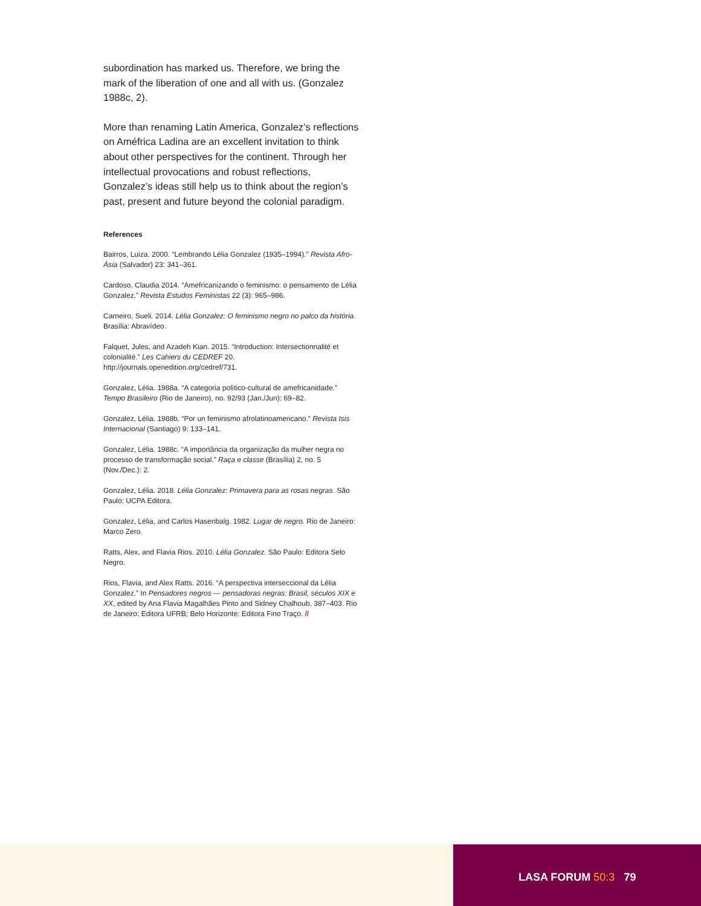subordination has marked us. Therefore, we bring the mark of the liberation of one and all with us. (Gonzalez 1988c, 2).
More than renaming Latin America, Gonzalez’s reflections on Améfrica Ladina are an excellent invitation to think about other perspectives for the continent. Through her intellectual provocations and robust reflections, Gonzalez’s ideas still help us to think about the region’s past, present and future beyond the colonial paradigm.
References
Bairros, Luiza. 2000. “Lembrando Lélia Gonzalez (1935–1994).” Revista Afro-Ásia (Salvador) 23: 341–361.
Cardoso, Claudia 2014. “Amefricanizando o feminismo: o pensamento de Lélia Gonzalez.” Revista Estudos Feministas 22 (3): 965–986.
Carneiro, Sueli. 2014. Lélia Gonzalez: O feminismo negro no palco da história. Brasília: Abravídeo.
Falquet, Jules, and Azadeh Kian. 2015. “Introduction: Intersectionnalité et colonialité.” Les Cahiers du CEDREF 20. http://journals.openedition.org/cedref/731.
Gonzalez, Lélia. 1988a. “A categoria político-cultural de amefricanidade.” Tempo Brasileiro (Rio de Janeiro), no. 92/93 (Jan./Jun): 69–82.
Gonzalez, Lélia. 1988b. “Por un feminismo afrolatinoamericano.” Revista Isis Internacional (Santiago) 9: 133–141.
Gonzalez, Lélia. 1988c. “A importância da organização da mulher negra no processo de transformação social.” Raça e classe (Brasília) 2, no. 5 (Nov./Dec.): 2.
Gonzalez, Lélia. 2018. Lélia Gonzalez: Primavera para as rosas negras. São Paulo: UCPA Editora.
Gonzalez, Lélia, and Carlos Hasenbalg. 1982. Lugar de negro. Rio de Janeiro: Marco Zero.
Ratts, Alex, and Flavia Rios. 2010. Lélia Gonzalez. São Paulo: Editora Selo Negro.
Rios, Flavia, and Alex Ratts. 2016. “A perspectiva interseccional da Lélia Gonzalez.” In Pensadores negros — pensadoras negras: Brasil, séculos XIX e XX, edited by Ana Flavia Magalhães Pinto and Sidney Chalhoub, 387–403. Rio de Janeiro: Editora UFRB; Belo Horizonte: Editora Fino Traço. //
LASA FORUM 50:3 79